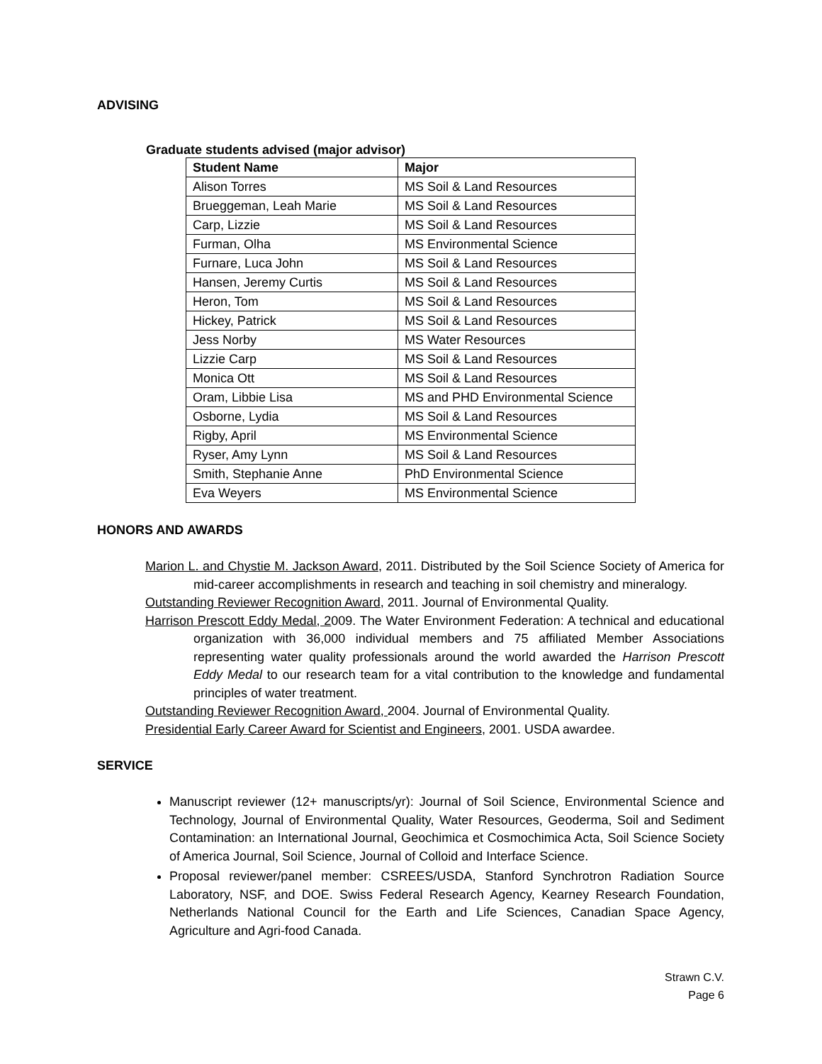ADVISING
Graduate students advised (major advisor)
| Student Name | Major |
| --- | --- |
| Alison Torres | MS Soil & Land Resources |
| Brueggeman, Leah Marie | MS Soil & Land Resources |
| Carp, Lizzie | MS Soil & Land Resources |
| Furman, Olha | MS Environmental Science |
| Furnare, Luca John | MS Soil & Land Resources |
| Hansen, Jeremy Curtis | MS Soil & Land Resources |
| Heron, Tom | MS Soil & Land Resources |
| Hickey, Patrick | MS Soil & Land Resources |
| Jess Norby | MS Water Resources |
| Lizzie Carp | MS Soil & Land Resources |
| Monica Ott | MS Soil & Land Resources |
| Oram, Libbie Lisa | MS and PHD Environmental Science |
| Osborne, Lydia | MS Soil & Land Resources |
| Rigby, April | MS Environmental Science |
| Ryser, Amy Lynn | MS Soil & Land Resources |
| Smith, Stephanie Anne | PhD Environmental Science |
| Eva Weyers | MS Environmental Science |
HONORS AND AWARDS
Marion L. and Chystie M. Jackson Award, 2011. Distributed by the Soil Science Society of America for mid-career accomplishments in research and teaching in soil chemistry and mineralogy.
Outstanding Reviewer Recognition Award, 2011. Journal of Environmental Quality.
Harrison Prescott Eddy Medal, 2009. The Water Environment Federation: A technical and educational organization with 36,000 individual members and 75 affiliated Member Associations representing water quality professionals around the world awarded the Harrison Prescott Eddy Medal to our research team for a vital contribution to the knowledge and fundamental principles of water treatment.
Outstanding Reviewer Recognition Award, 2004. Journal of Environmental Quality.
Presidential Early Career Award for Scientist and Engineers, 2001. USDA awardee.
SERVICE
Manuscript reviewer (12+ manuscripts/yr): Journal of Soil Science, Environmental Science and Technology, Journal of Environmental Quality, Water Resources, Geoderma, Soil and Sediment Contamination: an International Journal, Geochimica et Cosmochimica Acta, Soil Science Society of America Journal, Soil Science, Journal of Colloid and Interface Science.
Proposal reviewer/panel member: CSREES/USDA, Stanford Synchrotron Radiation Source Laboratory, NSF, and DOE. Swiss Federal Research Agency, Kearney Research Foundation, Netherlands National Council for the Earth and Life Sciences, Canadian Space Agency, Agriculture and Agri-food Canada.
Strawn C.V.
Page 6